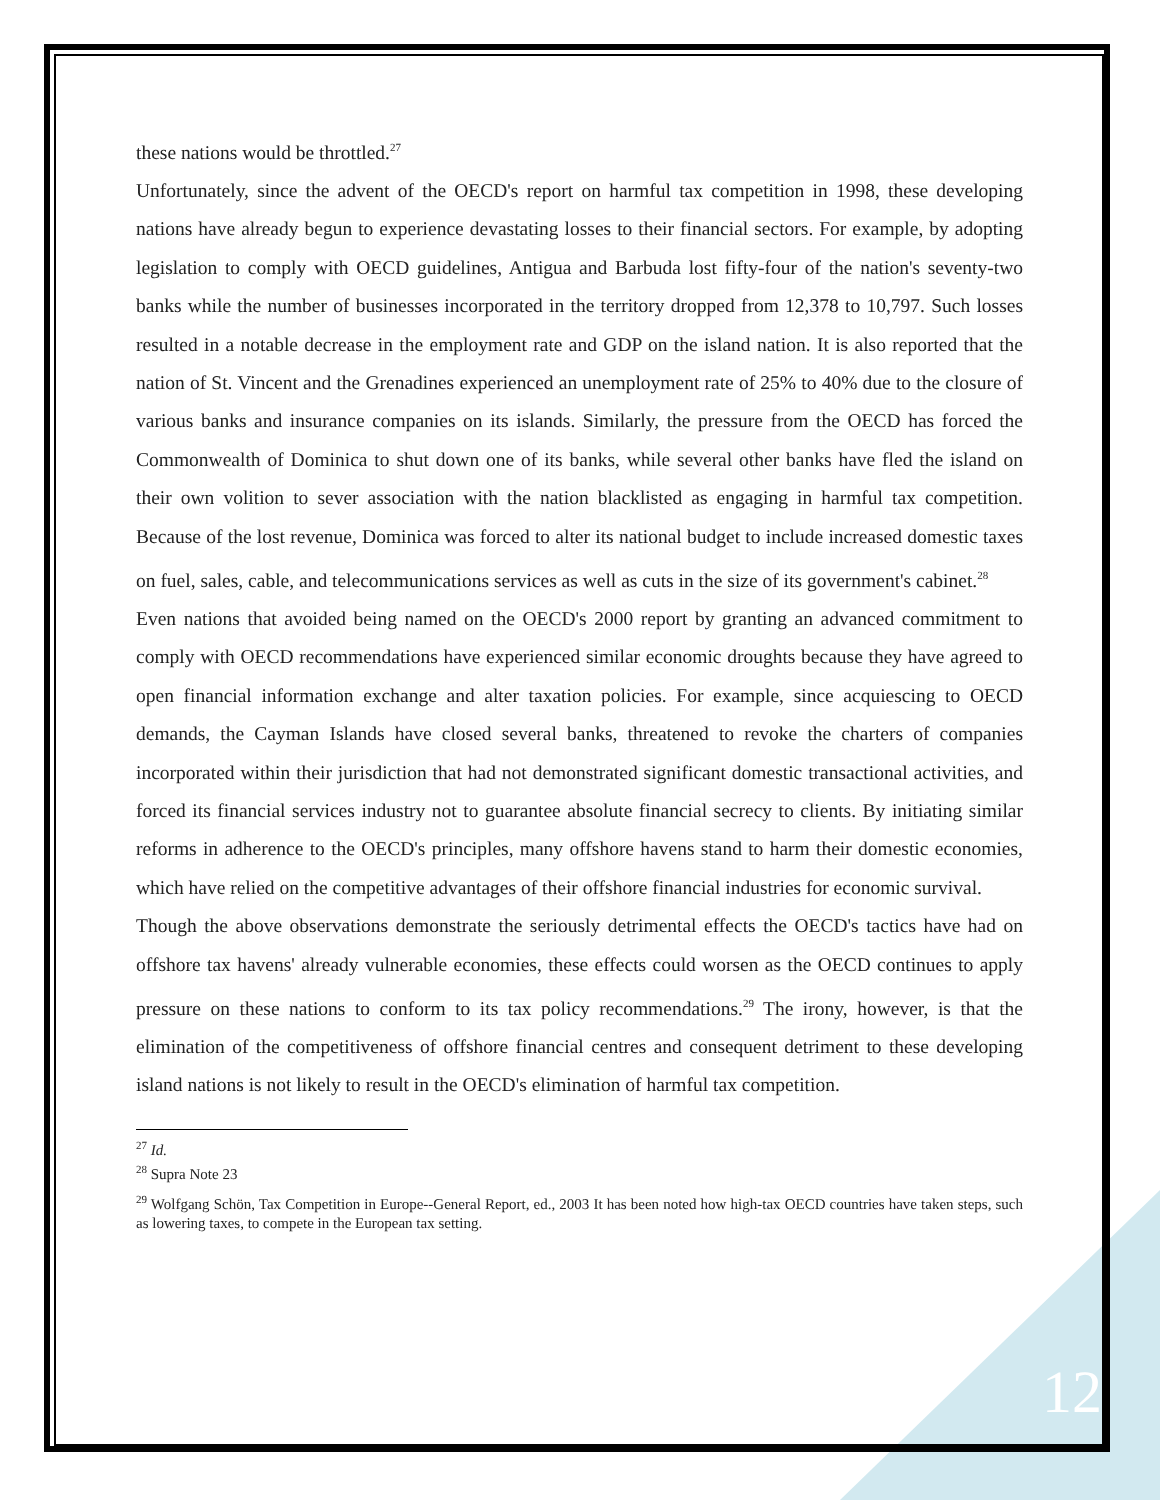these nations would be throttled.<sup>27</sup>
Unfortunately, since the advent of the OECD's report on harmful tax competition in 1998, these developing nations have already begun to experience devastating losses to their financial sectors. For example, by adopting legislation to comply with OECD guidelines, Antigua and Barbuda lost fifty-four of the nation's seventy-two banks while the number of businesses incorporated in the territory dropped from 12,378 to 10,797. Such losses resulted in a notable decrease in the employment rate and GDP on the island nation. It is also reported that the nation of St. Vincent and the Grenadines experienced an unemployment rate of 25% to 40% due to the closure of various banks and insurance companies on its islands. Similarly, the pressure from the OECD has forced the Commonwealth of Dominica to shut down one of its banks, while several other banks have fled the island on their own volition to sever association with the nation blacklisted as engaging in harmful tax competition. Because of the lost revenue, Dominica was forced to alter its national budget to include increased domestic taxes on fuel, sales, cable, and telecommunications services as well as cuts in the size of its government's cabinet.<sup>28</sup>
Even nations that avoided being named on the OECD's 2000 report by granting an advanced commitment to comply with OECD recommendations have experienced similar economic droughts because they have agreed to open financial information exchange and alter taxation policies. For example, since acquiescing to OECD demands, the Cayman Islands have closed several banks, threatened to revoke the charters of companies incorporated within their jurisdiction that had not demonstrated significant domestic transactional activities, and forced its financial services industry not to guarantee absolute financial secrecy to clients. By initiating similar reforms in adherence to the OECD's principles, many offshore havens stand to harm their domestic economies, which have relied on the competitive advantages of their offshore financial industries for economic survival.
Though the above observations demonstrate the seriously detrimental effects the OECD's tactics have had on offshore tax havens' already vulnerable economies, these effects could worsen as the OECD continues to apply pressure on these nations to conform to its tax policy recommendations.<sup>29</sup> The irony, however, is that the elimination of the competitiveness of offshore financial centres and consequent detriment to these developing island nations is not likely to result in the OECD's elimination of harmful tax competition.
<sup>27</sup> Id.
<sup>28</sup> Supra Note 23
<sup>29</sup> Wolfgang Schön, Tax Competition in Europe--General Report, ed., 2003 It has been noted how high-tax OECD countries have taken steps, such as lowering taxes, to compete in the European tax setting.
12